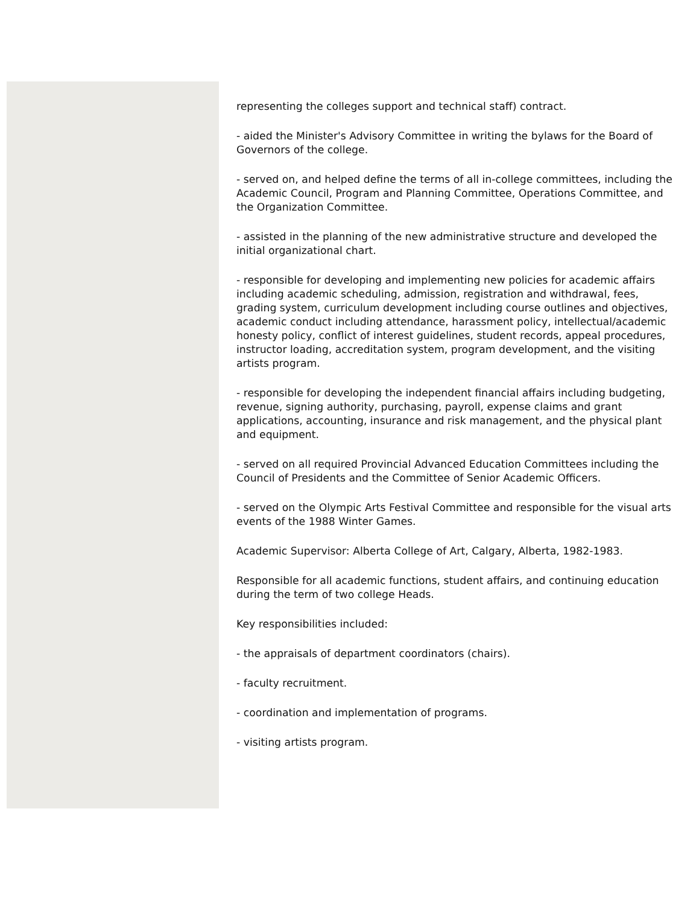representing the colleges support and technical staff) contract.
- aided the Minister's Advisory Committee in writing the bylaws for the Board of Governors of the college.
- served on, and helped define the terms of all in-college committees, including the Academic Council, Program and Planning Committee, Operations Committee, and the Organization Committee.
- assisted in the planning of the new administrative structure and developed the initial organizational chart.
- responsible for developing and implementing new policies for academic affairs including academic scheduling, admission, registration and withdrawal, fees, grading system, curriculum development including course outlines and objectives, academic conduct including attendance, harassment policy, intellectual/academic honesty policy, conflict of interest guidelines, student records, appeal procedures, instructor loading, accreditation system, program development, and the visiting artists program.
- responsible for developing the independent financial affairs including budgeting, revenue, signing authority, purchasing, payroll, expense claims and grant applications, accounting, insurance and risk management, and the physical plant and equipment.
- served on all required Provincial Advanced Education Committees including the Council of Presidents and the Committee of Senior Academic Officers.
- served on the Olympic Arts Festival Committee and responsible for the visual arts events of the 1988 Winter Games.
Academic Supervisor: Alberta College of Art, Calgary, Alberta, 1982-1983.
Responsible for all academic functions, student affairs, and continuing education during the term of two college Heads.
Key responsibilities included:
- the appraisals of department coordinators (chairs).
- faculty recruitment.
- coordination and implementation of programs.
- visiting artists program.